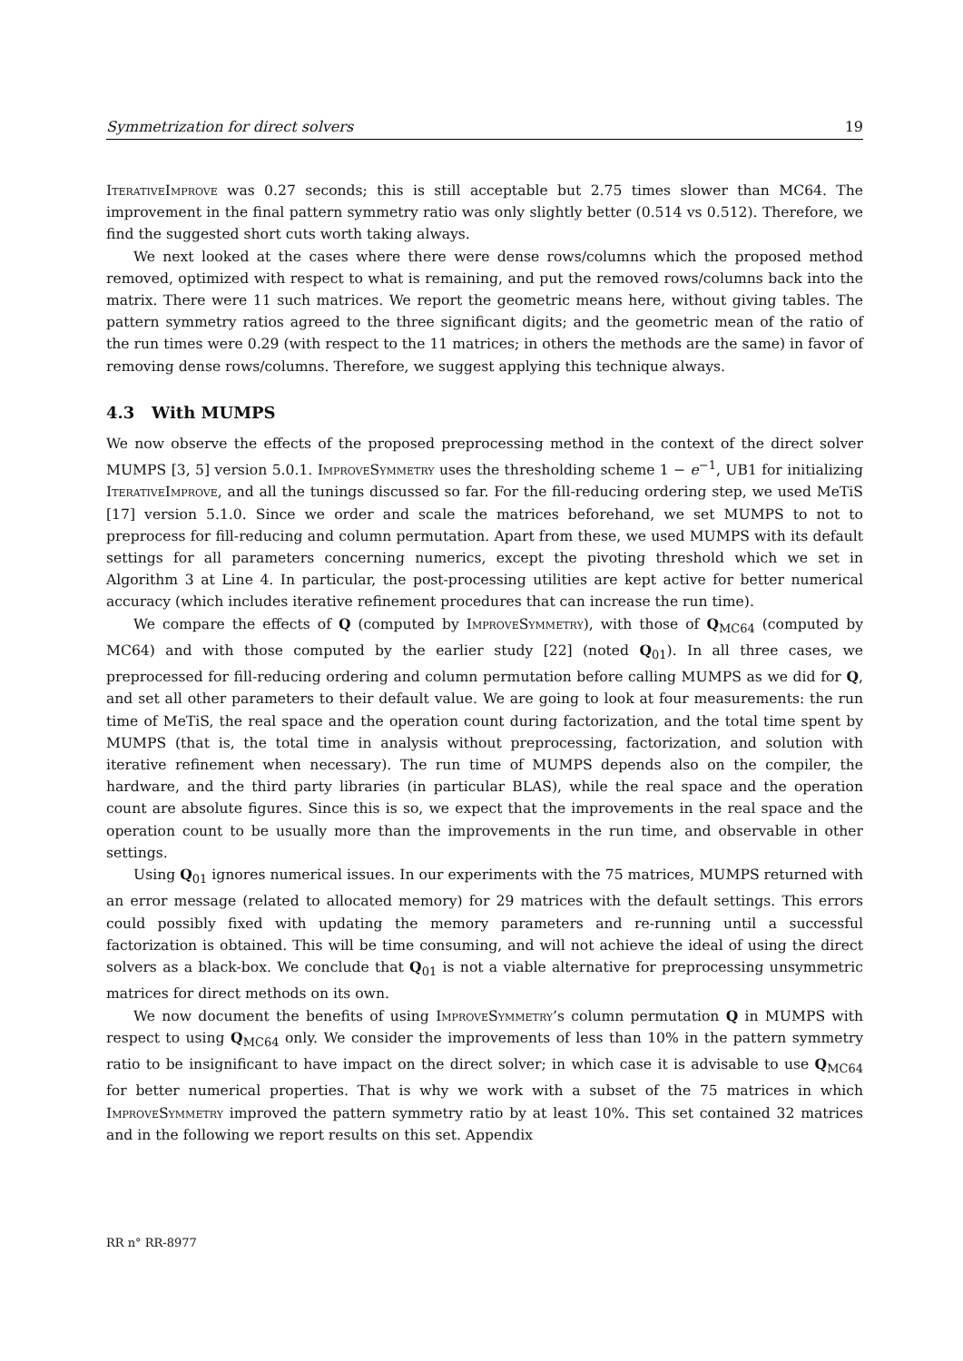Symmetrization for direct solvers 19
IterativeImprove was 0.27 seconds; this is still acceptable but 2.75 times slower than MC64. The improvement in the final pattern symmetry ratio was only slightly better (0.514 vs 0.512). Therefore, we find the suggested short cuts worth taking always.
We next looked at the cases where there were dense rows/columns which the proposed method removed, optimized with respect to what is remaining, and put the removed rows/columns back into the matrix. There were 11 such matrices. We report the geometric means here, without giving tables. The pattern symmetry ratios agreed to the three significant digits; and the geometric mean of the ratio of the run times were 0.29 (with respect to the 11 matrices; in others the methods are the same) in favor of removing dense rows/columns. Therefore, we suggest applying this technique always.
4.3 With MUMPS
We now observe the effects of the proposed preprocessing method in the context of the direct solver MUMPS [3, 5] version 5.0.1. ImproveSymmetry uses the thresholding scheme 1 − e<sup>−1</sup>, UB1 for initializing IterativeImprove, and all the tunings discussed so far. For the fill-reducing ordering step, we used MeTiS [17] version 5.1.0. Since we order and scale the matrices beforehand, we set MUMPS to not to preprocess for fill-reducing and column permutation. Apart from these, we used MUMPS with its default settings for all parameters concerning numerics, except the pivoting threshold which we set in Algorithm 3 at Line 4. In particular, the post-processing utilities are kept active for better numerical accuracy (which includes iterative refinement procedures that can increase the run time).
We compare the effects of Q (computed by ImproveSymmetry), with those of Q<sub>MC64</sub> (computed by MC64) and with those computed by the earlier study [22] (noted Q<sub>01</sub>). In all three cases, we preprocessed for fill-reducing ordering and column permutation before calling MUMPS as we did for Q, and set all other parameters to their default value. We are going to look at four measurements: the run time of MeTiS, the real space and the operation count during factorization, and the total time spent by MUMPS (that is, the total time in analysis without preprocessing, factorization, and solution with iterative refinement when necessary). The run time of MUMPS depends also on the compiler, the hardware, and the third party libraries (in particular BLAS), while the real space and the operation count are absolute figures. Since this is so, we expect that the improvements in the real space and the operation count to be usually more than the improvements in the run time, and observable in other settings.
Using Q<sub>01</sub> ignores numerical issues. In our experiments with the 75 matrices, MUMPS returned with an error message (related to allocated memory) for 29 matrices with the default settings. This errors could possibly fixed with updating the memory parameters and re-running until a successful factorization is obtained. This will be time consuming, and will not achieve the ideal of using the direct solvers as a black-box. We conclude that Q<sub>01</sub> is not a viable alternative for preprocessing unsymmetric matrices for direct methods on its own.
We now document the benefits of using ImproveSymmetry’s column permutation Q in MUMPS with respect to using Q<sub>MC64</sub> only. We consider the improvements of less than 10% in the pattern symmetry ratio to be insignificant to have impact on the direct solver; in which case it is advisable to use Q<sub>MC64</sub> for better numerical properties. That is why we work with a subset of the 75 matrices in which ImproveSymmetry improved the pattern symmetry ratio by at least 10%. This set contained 32 matrices and in the following we report results on this set. Appendix
RR n° RR-8977